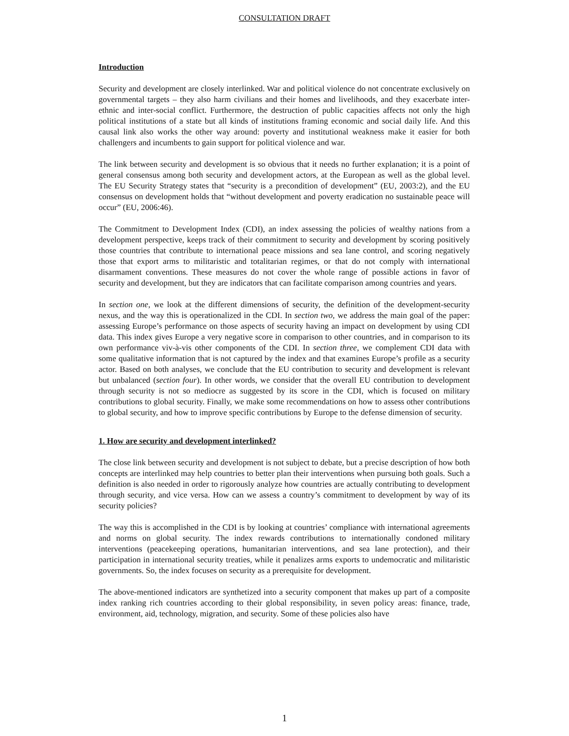CONSULTATION DRAFT
Introduction
Security and development are closely interlinked. War and political violence do not concentrate exclusively on governmental targets – they also harm civilians and their homes and livelihoods, and they exacerbate inter-ethnic and inter-social conflict. Furthermore, the destruction of public capacities affects not only the high political institutions of a state but all kinds of institutions framing economic and social daily life. And this causal link also works the other way around: poverty and institutional weakness make it easier for both challengers and incumbents to gain support for political violence and war.
The link between security and development is so obvious that it needs no further explanation; it is a point of general consensus among both security and development actors, at the European as well as the global level. The EU Security Strategy states that “security is a precondition of development” (EU, 2003:2), and the EU consensus on development holds that “without development and poverty eradication no sustainable peace will occur” (EU, 2006:46).
The Commitment to Development Index (CDI), an index assessing the policies of wealthy nations from a development perspective, keeps track of their commitment to security and development by scoring positively those countries that contribute to international peace missions and sea lane control, and scoring negatively those that export arms to militaristic and totalitarian regimes, or that do not comply with international disarmament conventions. These measures do not cover the whole range of possible actions in favor of security and development, but they are indicators that can facilitate comparison among countries and years.
In section one, we look at the different dimensions of security, the definition of the development-security nexus, and the way this is operationalized in the CDI. In section two, we address the main goal of the paper: assessing Europe’s performance on those aspects of security having an impact on development by using CDI data. This index gives Europe a very negative score in comparison to other countries, and in comparison to its own performance viv-à-vis other components of the CDI. In section three, we complement CDI data with some qualitative information that is not captured by the index and that examines Europe’s profile as a security actor. Based on both analyses, we conclude that the EU contribution to security and development is relevant but unbalanced (section four). In other words, we consider that the overall EU contribution to development through security is not so mediocre as suggested by its score in the CDI, which is focused on military contributions to global security. Finally, we make some recommendations on how to assess other contributions to global security, and how to improve specific contributions by Europe to the defense dimension of security.
1. How are security and development interlinked?
The close link between security and development is not subject to debate, but a precise description of how both concepts are interlinked may help countries to better plan their interventions when pursuing both goals. Such a definition is also needed in order to rigorously analyze how countries are actually contributing to development through security, and vice versa. How can we assess a country’s commitment to development by way of its security policies?
The way this is accomplished in the CDI is by looking at countries’ compliance with international agreements and norms on global security. The index rewards contributions to internationally condoned military interventions (peacekeeping operations, humanitarian interventions, and sea lane protection), and their participation in international security treaties, while it penalizes arms exports to undemocratic and militaristic governments. So, the index focuses on security as a prerequisite for development.
The above-mentioned indicators are synthetized into a security component that makes up part of a composite index ranking rich countries according to their global responsibility, in seven policy areas: finance, trade, environment, aid, technology, migration, and security. Some of these policies also have
1